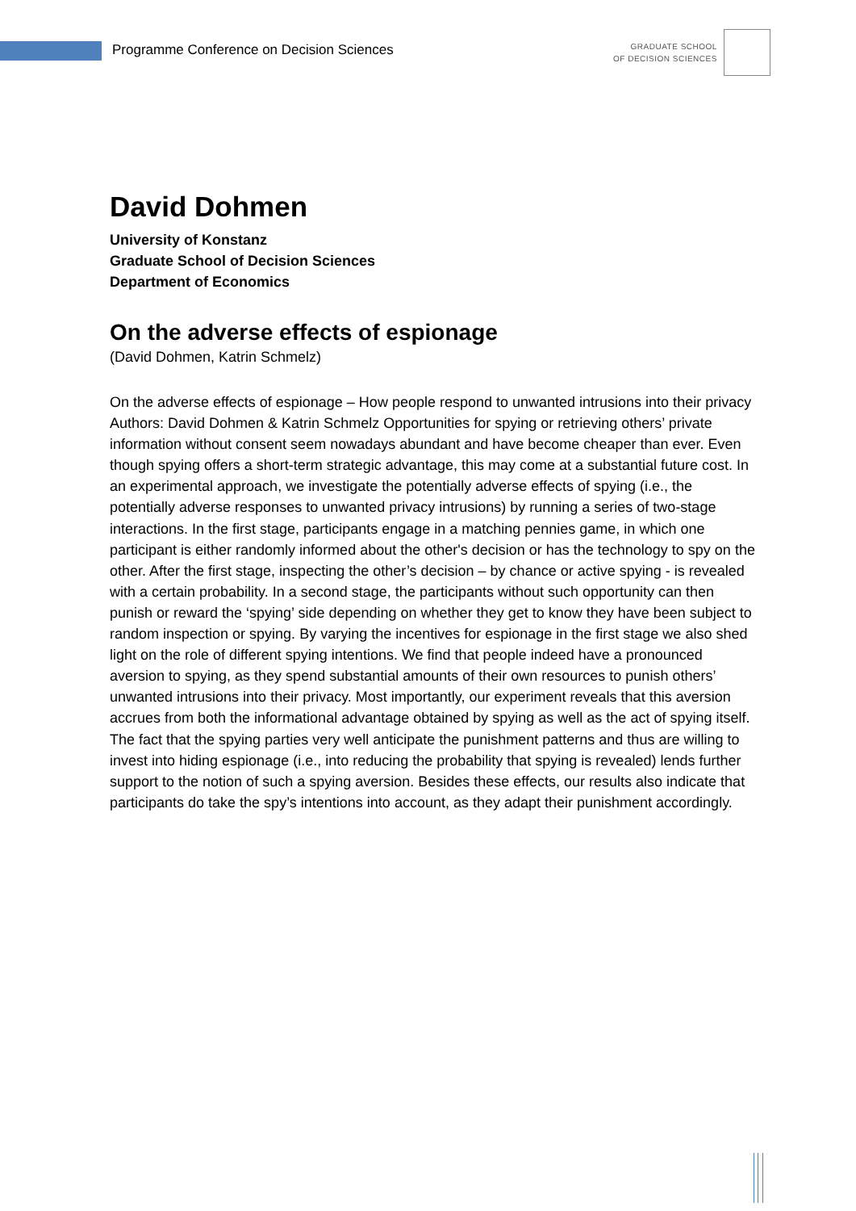Programme Conference on Decision Sciences
GRADUATE SCHOOL
OF DECISION SCIENCES
David Dohmen
University of Konstanz
Graduate School of Decision Sciences
Department of Economics
On the adverse effects of espionage
(David Dohmen, Katrin Schmelz)
On the adverse effects of espionage – How people respond to unwanted intrusions into their privacy Authors: David Dohmen & Katrin Schmelz Opportunities for spying or retrieving others’ private information without consent seem nowadays abundant and have become cheaper than ever. Even though spying offers a short-term strategic advantage, this may come at a substantial future cost. In an experimental approach, we investigate the potentially adverse effects of spying (i.e., the potentially adverse responses to unwanted privacy intrusions) by running a series of two-stage interactions. In the first stage, participants engage in a matching pennies game, in which one participant is either randomly informed about the other's decision or has the technology to spy on the other. After the first stage, inspecting the other’s decision – by chance or active spying - is revealed with a certain probability. In a second stage, the participants without such opportunity can then punish or reward the ‘spying’ side depending on whether they get to know they have been subject to random inspection or spying. By varying the incentives for espionage in the first stage we also shed light on the role of different spying intentions. We find that people indeed have a pronounced aversion to spying, as they spend substantial amounts of their own resources to punish others’ unwanted intrusions into their privacy. Most importantly, our experiment reveals that this aversion accrues from both the informational advantage obtained by spying as well as the act of spying itself. The fact that the spying parties very well anticipate the punishment patterns and thus are willing to invest into hiding espionage (i.e., into reducing the probability that spying is revealed) lends further support to the notion of such a spying aversion. Besides these effects, our results also indicate that participants do take the spy’s intentions into account, as they adapt their punishment accordingly.